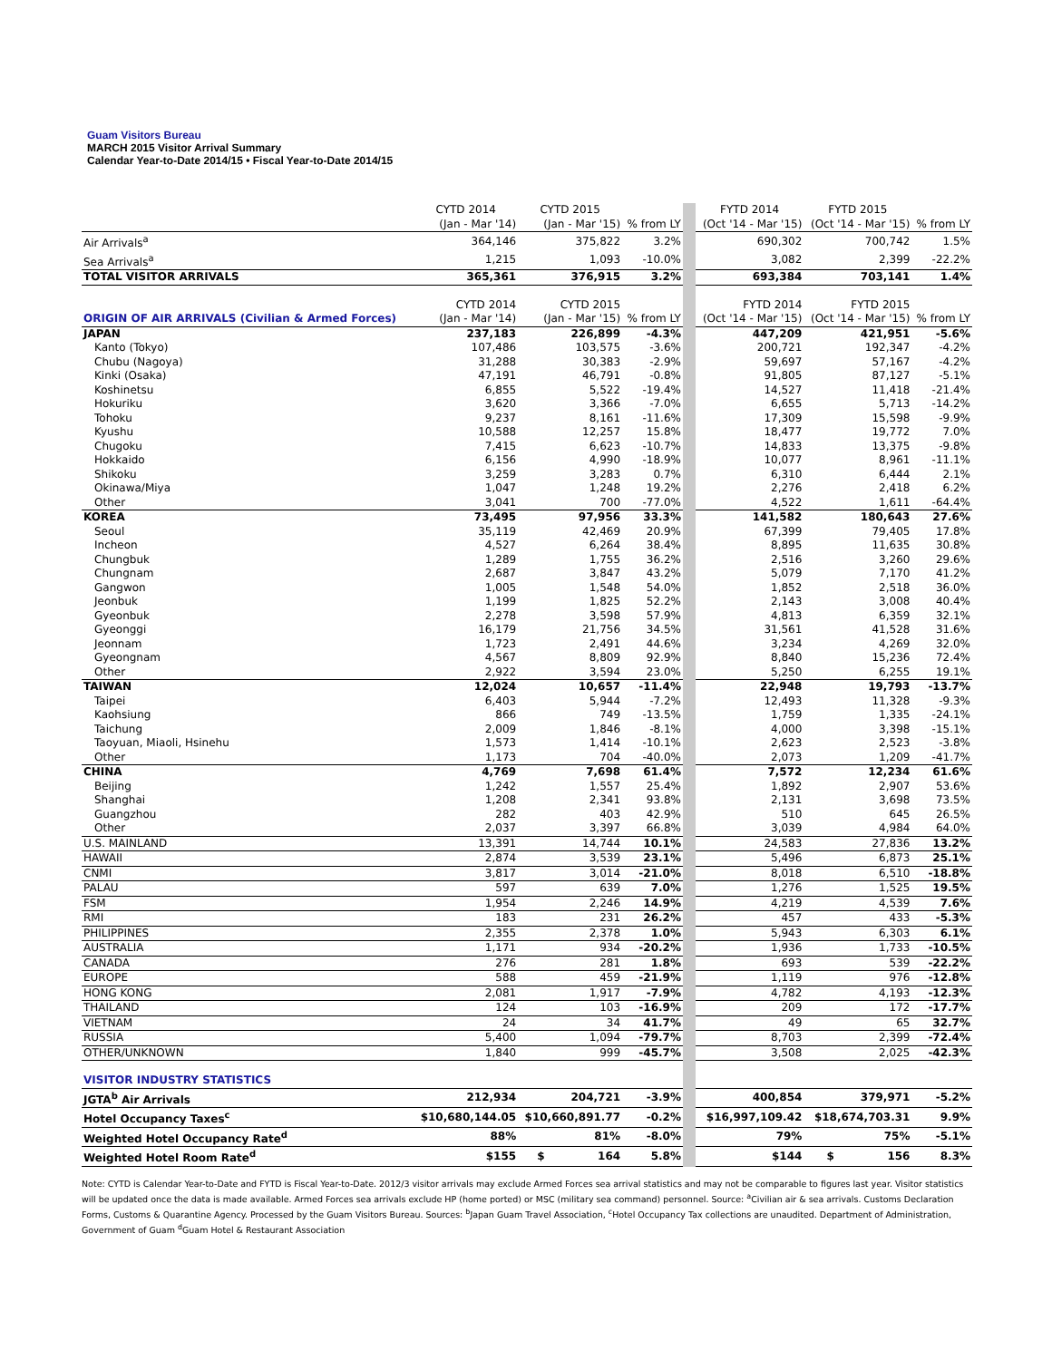Guam Visitors Bureau
MARCH 2015 Visitor Arrival Summary
Calendar Year-to-Date 2014/15 • Fiscal Year-to-Date 2014/15
| | CYTD 2014 | CYTD 2015 | | FYTD 2014 | FYTD 2015 | |
| --- | --- | --- | --- | --- | --- | --- |
| | (Jan - Mar '14) | (Jan - Mar '15) | % from LY | (Oct '14 - Mar '15) | (Oct '14 - Mar '15) | % from LY |
| Air Arrivals<sup>a</sup> | 364,146 | 375,822 | 3.2% | 690,302 | 700,742 | 1.5% |
| Sea Arrivals<sup>a</sup> | 1,215 | 1,093 | -10.0% | 3,082 | 2,399 | -22.2% |
| TOTAL VISITOR ARRIVALS | 365,361 | 376,915 | 3.2% | 693,384 | 703,141 | 1.4% |
| | CYTD 2014 | CYTD 2015 | | FYTD 2014 | FYTD 2015 | |
| ORIGIN OF AIR ARRIVALS (Civilian & Armed Forces) | (Jan - Mar '14) | (Jan - Mar '15) | % from LY | (Oct '14 - Mar '15) | (Oct '14 - Mar '15) | % from LY |
| JAPAN | 237,183 | 226,899 | -4.3% | 447,209 | 421,951 | -5.6% |
| Kanto (Tokyo) | 107,486 | 103,575 | -3.6% | 200,721 | 192,347 | -4.2% |
| Chubu (Nagoya) | 31,288 | 30,383 | -2.9% | 59,697 | 57,167 | -4.2% |
| Kinki (Osaka) | 47,191 | 46,791 | -0.8% | 91,805 | 87,127 | -5.1% |
| Koshinetsu | 6,855 | 5,522 | -19.4% | 14,527 | 11,418 | -21.4% |
| Hokuriku | 3,620 | 3,366 | -7.0% | 6,655 | 5,713 | -14.2% |
| Tohoku | 9,237 | 8,161 | -11.6% | 17,309 | 15,598 | -9.9% |
| Kyushu | 10,588 | 12,257 | 15.8% | 18,477 | 19,772 | 7.0% |
| Chugoku | 7,415 | 6,623 | -10.7% | 14,833 | 13,375 | -9.8% |
| Hokkaido | 6,156 | 4,990 | -18.9% | 10,077 | 8,961 | -11.1% |
| Shikoku | 3,259 | 3,283 | 0.7% | 6,310 | 6,444 | 2.1% |
| Okinawa/Miya | 1,047 | 1,248 | 19.2% | 2,276 | 2,418 | 6.2% |
| Other | 3,041 | 700 | -77.0% | 4,522 | 1,611 | -64.4% |
| KOREA | 73,495 | 97,956 | 33.3% | 141,582 | 180,643 | 27.6% |
| Seoul | 35,119 | 42,469 | 20.9% | 67,399 | 79,405 | 17.8% |
| Incheon | 4,527 | 6,264 | 38.4% | 8,895 | 11,635 | 30.8% |
| Chungbuk | 1,289 | 1,755 | 36.2% | 2,516 | 3,260 | 29.6% |
| Chungnam | 2,687 | 3,847 | 43.2% | 5,079 | 7,170 | 41.2% |
| Gangwon | 1,005 | 1,548 | 54.0% | 1,852 | 2,518 | 36.0% |
| Jeonbuk | 1,199 | 1,825 | 52.2% | 2,143 | 3,008 | 40.4% |
| Gyeonbuk | 2,278 | 3,598 | 57.9% | 4,813 | 6,359 | 32.1% |
| Gyeonggi | 16,179 | 21,756 | 34.5% | 31,561 | 41,528 | 31.6% |
| Jeonnam | 1,723 | 2,491 | 44.6% | 3,234 | 4,269 | 32.0% |
| Gyeongnam | 4,567 | 8,809 | 92.9% | 8,840 | 15,236 | 72.4% |
| Other | 2,922 | 3,594 | 23.0% | 5,250 | 6,255 | 19.1% |
| TAIWAN | 12,024 | 10,657 | -11.4% | 22,948 | 19,793 | -13.7% |
| Taipei | 6,403 | 5,944 | -7.2% | 12,493 | 11,328 | -9.3% |
| Kaohsiung | 866 | 749 | -13.5% | 1,759 | 1,335 | -24.1% |
| Taichung | 2,009 | 1,846 | -8.1% | 4,000 | 3,398 | -15.1% |
| Taoyuan, Miaoli, Hsinehu | 1,573 | 1,414 | -10.1% | 2,623 | 2,523 | -3.8% |
| Other | 1,173 | 704 | -40.0% | 2,073 | 1,209 | -41.7% |
| CHINA | 4,769 | 7,698 | 61.4% | 7,572 | 12,234 | 61.6% |
| Beijing | 1,242 | 1,557 | 25.4% | 1,892 | 2,907 | 53.6% |
| Shanghai | 1,208 | 2,341 | 93.8% | 2,131 | 3,698 | 73.5% |
| Guangzhou | 282 | 403 | 42.9% | 510 | 645 | 26.5% |
| Other | 2,037 | 3,397 | 66.8% | 3,039 | 4,984 | 64.0% |
| U.S. MAINLAND | 13,391 | 14,744 | 10.1% | 24,583 | 27,836 | 13.2% |
| HAWAII | 2,874 | 3,539 | 23.1% | 5,496 | 6,873 | 25.1% |
| CNMI | 3,817 | 3,014 | -21.0% | 8,018 | 6,510 | -18.8% |
| PALAU | 597 | 639 | 7.0% | 1,276 | 1,525 | 19.5% |
| FSM | 1,954 | 2,246 | 14.9% | 4,219 | 4,539 | 7.6% |
| RMI | 183 | 231 | 26.2% | 457 | 433 | -5.3% |
| PHILIPPINES | 2,355 | 2,378 | 1.0% | 5,943 | 6,303 | 6.1% |
| AUSTRALIA | 1,171 | 934 | -20.2% | 1,936 | 1,733 | -10.5% |
| CANADA | 276 | 281 | 1.8% | 693 | 539 | -22.2% |
| EUROPE | 588 | 459 | -21.9% | 1,119 | 976 | -12.8% |
| HONG KONG | 2,081 | 1,917 | -7.9% | 4,782 | 4,193 | -12.3% |
| THAILAND | 124 | 103 | -16.9% | 209 | 172 | -17.7% |
| VIETNAM | 24 | 34 | 41.7% | 49 | 65 | 32.7% |
| RUSSIA | 5,400 | 1,094 | -79.7% | 8,703 | 2,399 | -72.4% |
| OTHER/UNKNOWN | 1,840 | 999 | -45.7% | 3,508 | 2,025 | -42.3% |
| VISITOR INDUSTRY STATISTICS | | | | | | |
| JGTA<sup>b</sup> Air Arrivals | 212,934 | 204,721 | -3.9% | 400,854 | 379,971 | -5.2% |
| Hotel Occupancy Taxes<sup>c</sup> | $10,680,144.05 | $10,660,891.77 | -0.2% | $16,997,109.42 | $18,674,703.31 | 9.9% |
| Weighted Hotel Occupancy Rate<sup>d</sup> | 88% | 81% | -8.0% | 79% | 75% | -5.1% |
| Weighted Hotel Room Rate<sup>d</sup> | $155 | $ 164 | 5.8% | $144 | $ 156 | 8.3% |
Note: CYTD is Calendar Year-to-Date and FYTD is Fiscal Year-to-Date. 2012/3 visitor arrivals may exclude Armed Forces sea arrival statistics and may not be comparable to figures last year. Visitor statistics will be updated once the data is made available. Armed Forces sea arrivals exclude HP (home ported) or MSC (military sea command) personnel. Source: <sup>a</sup>Civilian air & sea arrivals. Customs Declaration Forms, Customs & Quarantine Agency. Processed by the Guam Visitors Bureau. Sources: <sup>b</sup>Japan Guam Travel Association, <sup>c</sup>Hotel Occupancy Tax collections are unaudited. Department of Administration, Government of Guam <sup>d</sup>Guam Hotel & Restaurant Association